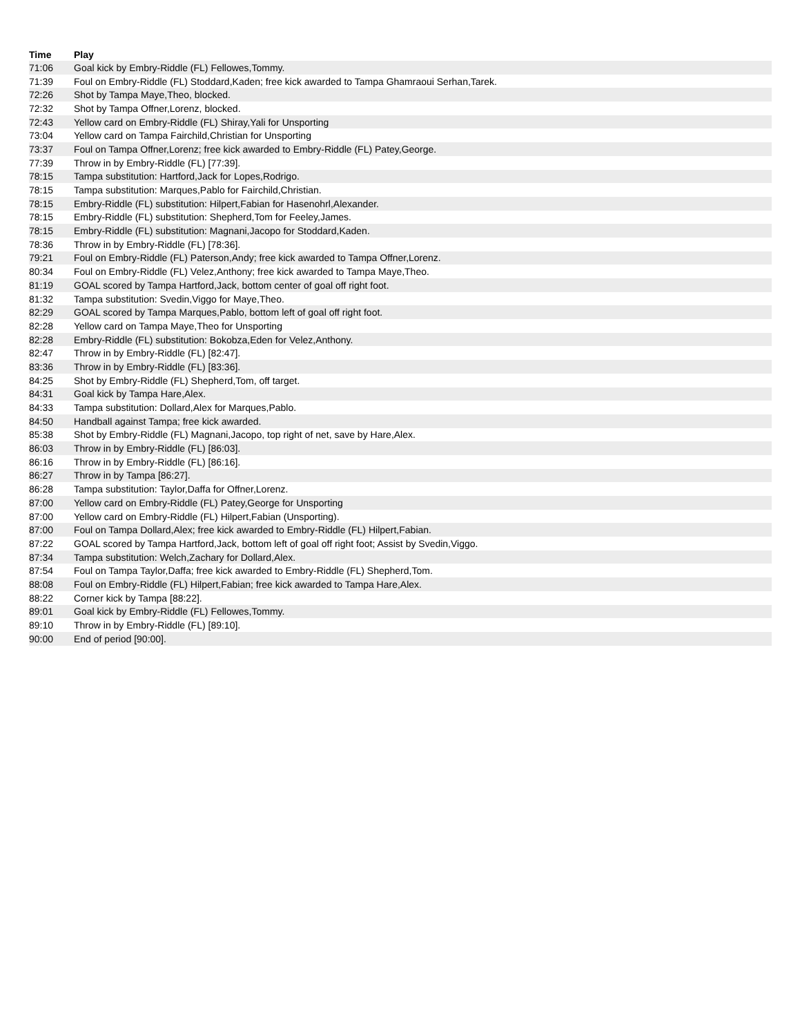| Time | Play |
| --- | --- |
| 71:06 | Goal kick by Embry-Riddle (FL) Fellowes,Tommy. |
| 71:39 | Foul on Embry-Riddle (FL) Stoddard,Kaden; free kick awarded to Tampa Ghamraoui Serhan,Tarek. |
| 72:26 | Shot by Tampa Maye,Theo, blocked. |
| 72:32 | Shot by Tampa Offner,Lorenz, blocked. |
| 72:43 | Yellow card on Embry-Riddle (FL) Shiray,Yali for Unsporting |
| 73:04 | Yellow card on Tampa Fairchild,Christian for Unsporting |
| 73:37 | Foul on Tampa Offner,Lorenz; free kick awarded to Embry-Riddle (FL) Patey,George. |
| 77:39 | Throw in by Embry-Riddle (FL) [77:39]. |
| 78:15 | Tampa substitution: Hartford,Jack for Lopes,Rodrigo. |
| 78:15 | Tampa substitution: Marques,Pablo for Fairchild,Christian. |
| 78:15 | Embry-Riddle (FL) substitution: Hilpert,Fabian for Hasenohrl,Alexander. |
| 78:15 | Embry-Riddle (FL) substitution: Shepherd,Tom for Feeley,James. |
| 78:15 | Embry-Riddle (FL) substitution: Magnani,Jacopo for Stoddard,Kaden. |
| 78:36 | Throw in by Embry-Riddle (FL) [78:36]. |
| 79:21 | Foul on Embry-Riddle (FL) Paterson,Andy; free kick awarded to Tampa Offner,Lorenz. |
| 80:34 | Foul on Embry-Riddle (FL) Velez,Anthony; free kick awarded to Tampa Maye,Theo. |
| 81:19 | GOAL scored by Tampa Hartford,Jack, bottom center of goal off right foot. |
| 81:32 | Tampa substitution: Svedin,Viggo for Maye,Theo. |
| 82:29 | GOAL scored by Tampa Marques,Pablo, bottom left of goal off right foot. |
| 82:28 | Yellow card on Tampa Maye,Theo for Unsporting |
| 82:28 | Embry-Riddle (FL) substitution: Bokobza,Eden for Velez,Anthony. |
| 82:47 | Throw in by Embry-Riddle (FL) [82:47]. |
| 83:36 | Throw in by Embry-Riddle (FL) [83:36]. |
| 84:25 | Shot by Embry-Riddle (FL) Shepherd,Tom, off target. |
| 84:31 | Goal kick by Tampa Hare,Alex. |
| 84:33 | Tampa substitution: Dollard,Alex for Marques,Pablo. |
| 84:50 | Handball against Tampa; free kick awarded. |
| 85:38 | Shot by Embry-Riddle (FL) Magnani,Jacopo, top right of net, save by Hare,Alex. |
| 86:03 | Throw in by Embry-Riddle (FL) [86:03]. |
| 86:16 | Throw in by Embry-Riddle (FL) [86:16]. |
| 86:27 | Throw in by Tampa [86:27]. |
| 86:28 | Tampa substitution: Taylor,Daffa for Offner,Lorenz. |
| 87:00 | Yellow card on Embry-Riddle (FL) Patey,George for Unsporting |
| 87:00 | Yellow card on Embry-Riddle (FL) Hilpert,Fabian (Unsporting). |
| 87:00 | Foul on Tampa Dollard,Alex; free kick awarded to Embry-Riddle (FL) Hilpert,Fabian. |
| 87:22 | GOAL scored by Tampa Hartford,Jack, bottom left of goal off right foot; Assist by Svedin,Viggo. |
| 87:34 | Tampa substitution: Welch,Zachary for Dollard,Alex. |
| 87:54 | Foul on Tampa Taylor,Daffa; free kick awarded to Embry-Riddle (FL) Shepherd,Tom. |
| 88:08 | Foul on Embry-Riddle (FL) Hilpert,Fabian; free kick awarded to Tampa Hare,Alex. |
| 88:22 | Corner kick by Tampa [88:22]. |
| 89:01 | Goal kick by Embry-Riddle (FL) Fellowes,Tommy. |
| 89:10 | Throw in by Embry-Riddle (FL) [89:10]. |
| 90:00 | End of period [90:00]. |